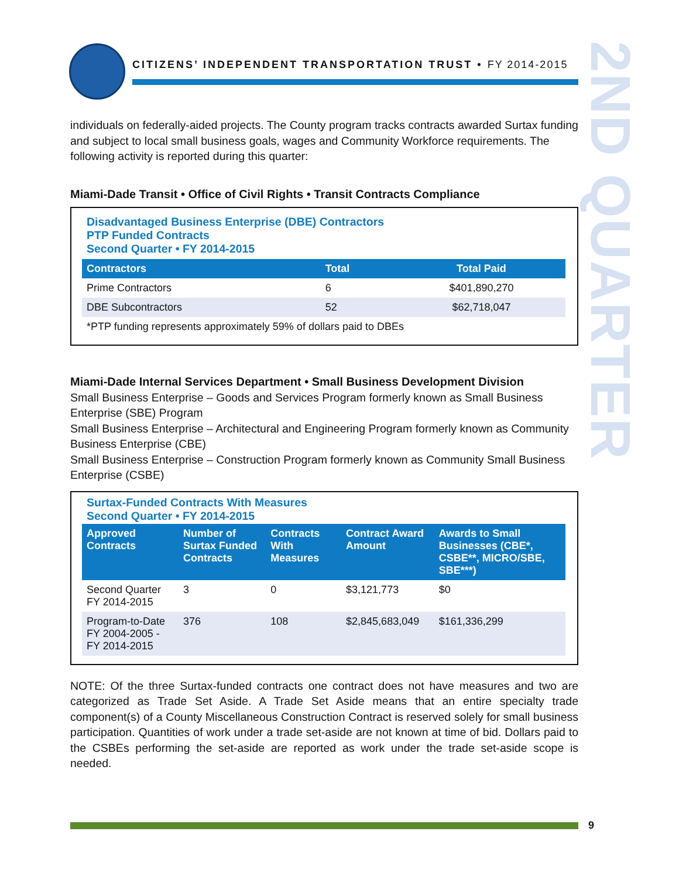2ND QUARTER
CITIZENS’ INDEPENDENT TRANSPORTATION TRUST • FY 2014-2015
individuals on federally-aided projects. The County program tracks contracts awarded Surtax funding and subject to local small business goals, wages and Community Workforce requirements. The following activity is reported during this quarter:
Miami-Dade Transit • Office of Civil Rights • Transit Contracts Compliance
Disadvantaged Business Enterprise (DBE) Contractors
PTP Funded Contracts
Second Quarter • FY 2014-2015
| Contractors | Total | Total Paid |
| --- | --- | --- |
| Prime Contractors | 6 | $401,890,270 |
| DBE Subcontractors | 52 | $62,718,047 |
| *PTP funding represents approximately 59% of dollars paid to DBEs | | |
Miami-Dade Internal Services Department • Small Business Development Division
Small Business Enterprise – Goods and Services Program formerly known as Small Business Enterprise (SBE) Program
Small Business Enterprise – Architectural and Engineering Program formerly known as Community Business Enterprise (CBE)
Small Business Enterprise – Construction Program formerly known as Community Small Business Enterprise (CSBE)
Surtax-Funded Contracts With Measures
Second Quarter • FY 2014-2015
| Approved Contracts | Number of Surtax Funded Contracts | Contracts With Measures | Contract Award Amount | Awards to Small Businesses (CBE*, CSBE**, MICRO/SBE, SBE***) |
| --- | --- | --- | --- | --- |
| Second Quarter FY 2014-2015 | 3 | 0 | $3,121,773 | $0 |
| Program-to-Date FY 2004-2005 - FY 2014-2015 | 376 | 108 | $2,845,683,049 | $161,336,299 |
NOTE: Of the three Surtax-funded contracts one contract does not have measures and two are categorized as Trade Set Aside. A Trade Set Aside means that an entire specialty trade component(s) of a County Miscellaneous Construction Contract is reserved solely for small business participation. Quantities of work under a trade set-aside are not known at time of bid. Dollars paid to the CSBEs performing the set-aside are reported as work under the trade set-aside scope is needed.
9